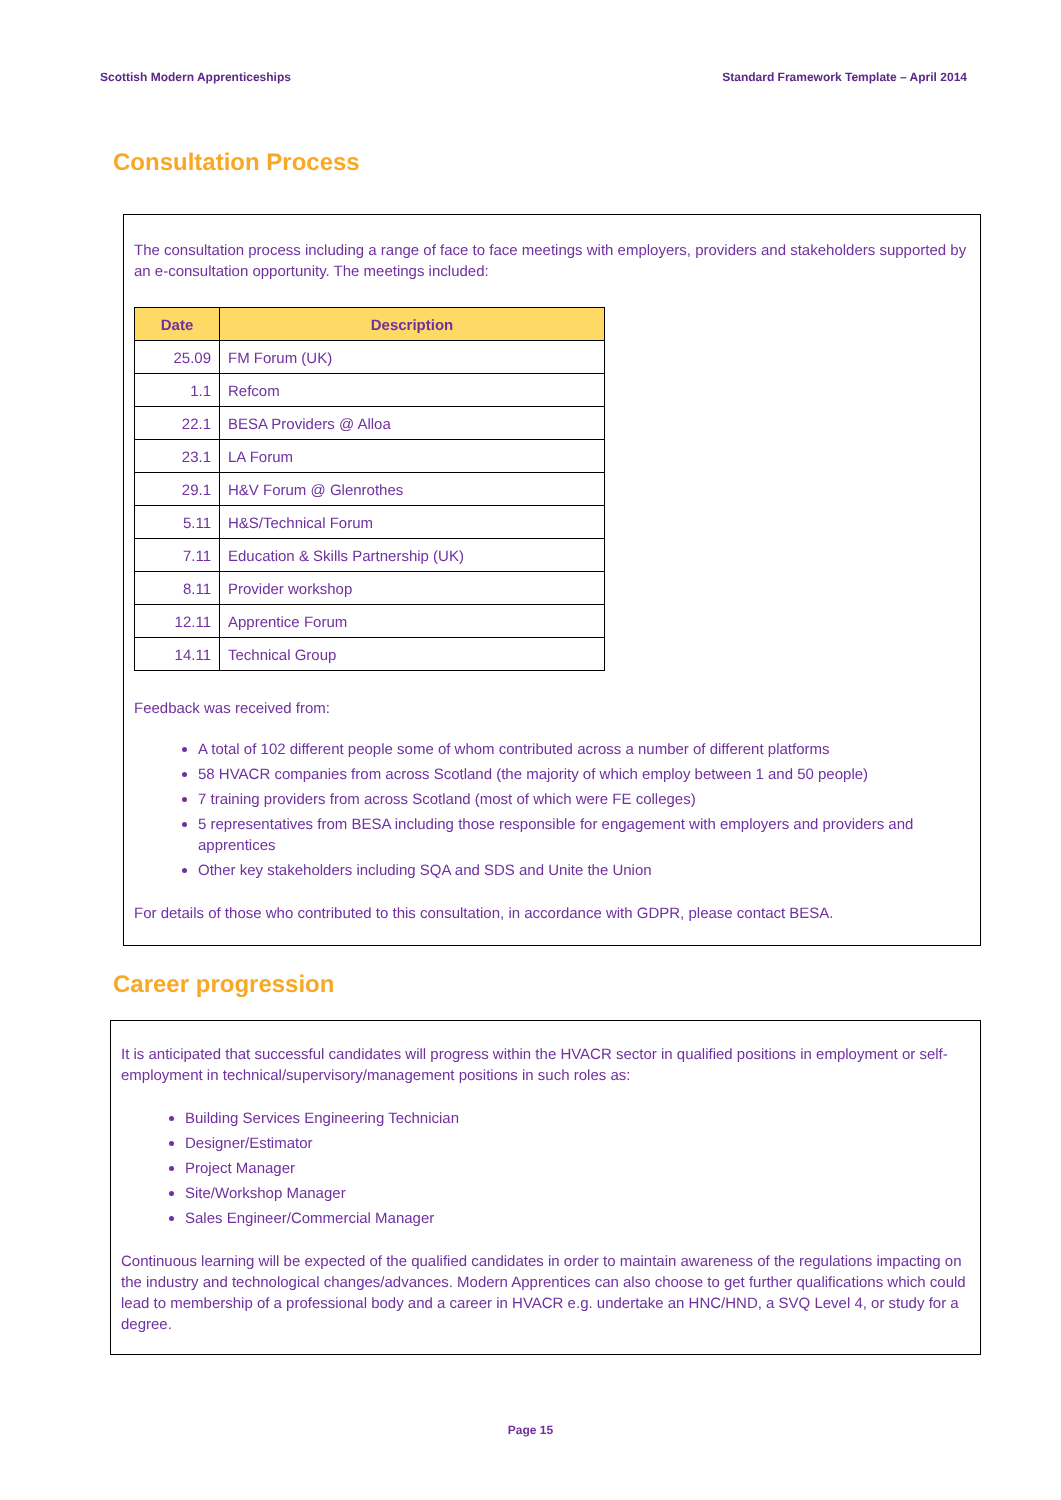Scottish Modern Apprenticeships Standard Framework Template – April 2014
Consultation Process
The consultation process including a range of face to face meetings with employers, providers and stakeholders supported by an e-consultation opportunity. The meetings included:
| Date | Description |
| --- | --- |
| 25.09 | FM Forum (UK) |
| 1.1 | Refcom |
| 22.1 | BESA Providers @ Alloa |
| 23.1 | LA Forum |
| 29.1 | H&V Forum @ Glenrothes |
| 5.11 | H&S/Technical Forum |
| 7.11 | Education & Skills Partnership (UK) |
| 8.11 | Provider workshop |
| 12.11 | Apprentice Forum |
| 14.11 | Technical Group |
Feedback was received from:
A total of 102 different people some of whom contributed across a number of different platforms
58 HVACR companies from across Scotland (the majority of which employ between 1 and 50 people)
7 training providers from across Scotland (most of which were FE colleges)
5 representatives from BESA including those responsible for engagement with employers and providers and apprentices
Other key stakeholders including SQA and SDS and Unite the Union
For details of those who contributed to this consultation, in accordance with GDPR, please contact BESA.
Career progression
It is anticipated that successful candidates will progress within the HVACR sector in qualified positions in employment or self-employment in technical/supervisory/management positions in such roles as:
Building Services Engineering Technician
Designer/Estimator
Project Manager
Site/Workshop Manager
Sales Engineer/Commercial Manager
Continuous learning will be expected of the qualified candidates in order to maintain awareness of the regulations impacting on the industry and technological changes/advances. Modern Apprentices can also choose to get further qualifications which could lead to membership of a professional body and a career in HVACR e.g. undertake an HNC/HND, a SVQ Level 4, or study for a degree.
Page 15